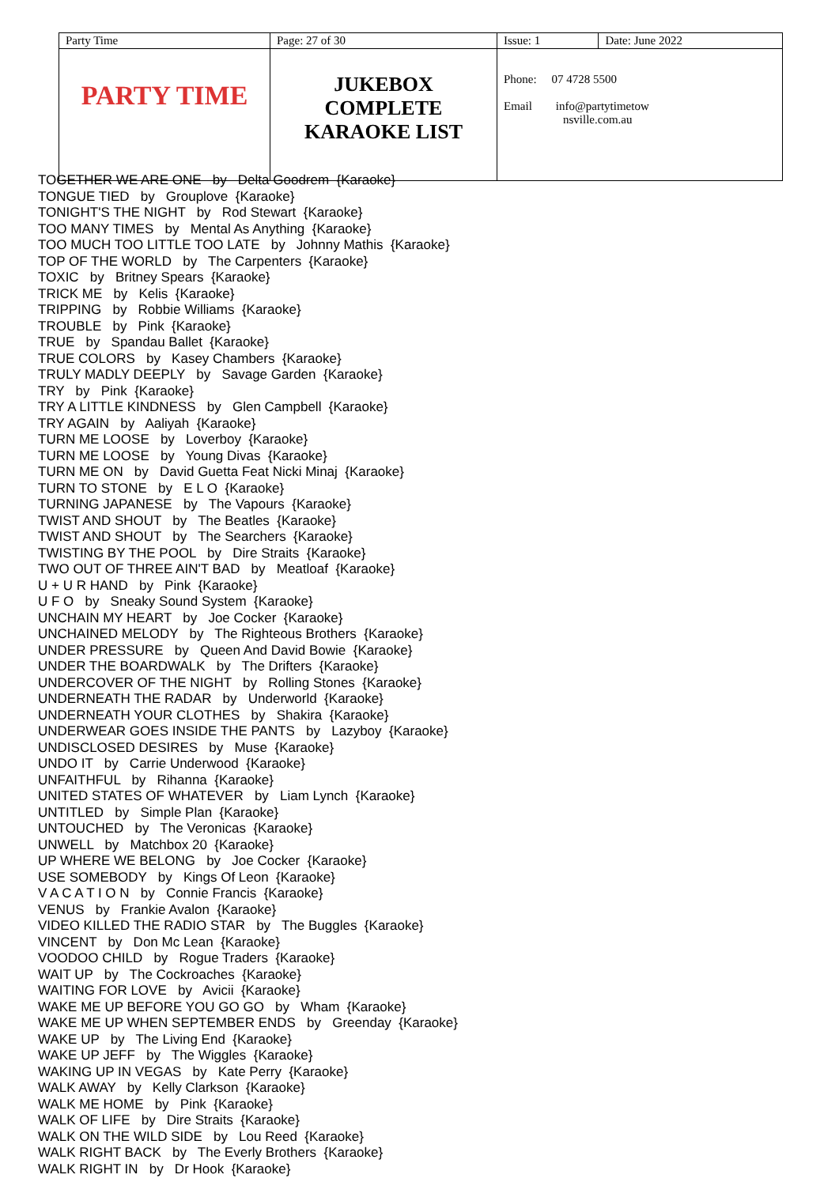| Party Time | Page: 27 of 30 | Issue: 1 | Date: June 2022 |
| PARTY TIME | JUKEBOX COMPLETE KARAOKE LIST | Phone: 07 4728 5500 Email info@partytimetow nsville.com.au | |
TOGETHER WE ARE ONE by Delta Goodrem {Karaoke} TONGUE TIED by Grouplove {Karaoke} TONIGHT'S THE NIGHT by Rod Stewart {Karaoke} TOO MANY TIMES by Mental As Anything {Karaoke} TOO MUCH TOO LITTLE TOO LATE by Johnny Mathis {Karaoke} TOP OF THE WORLD by The Carpenters {Karaoke} TOXIC by Britney Spears {Karaoke} TRICK ME by Kelis {Karaoke} TRIPPING by Robbie Williams {Karaoke} TROUBLE by Pink {Karaoke} TRUE by Spandau Ballet {Karaoke} TRUE COLORS by Kasey Chambers {Karaoke} TRULY MADLY DEEPLY by Savage Garden {Karaoke} TRY by Pink {Karaoke} TRY A LITTLE KINDNESS by Glen Campbell {Karaoke} TRY AGAIN by Aaliyah {Karaoke} TURN ME LOOSE by Loverboy {Karaoke} TURN ME LOOSE by Young Divas {Karaoke} TURN ME ON by David Guetta Feat Nicki Minaj {Karaoke} TURN TO STONE by E L O {Karaoke} TURNING JAPANESE by The Vapours {Karaoke} TWIST AND SHOUT by The Beatles {Karaoke} TWIST AND SHOUT by The Searchers {Karaoke} TWISTING BY THE POOL by Dire Straits {Karaoke} TWO OUT OF THREE AIN'T BAD by Meatloaf {Karaoke} U + U R HAND by Pink {Karaoke} U F O by Sneaky Sound System {Karaoke} UNCHAIN MY HEART by Joe Cocker {Karaoke} UNCHAINED MELODY by The Righteous Brothers {Karaoke} UNDER PRESSURE by Queen And David Bowie {Karaoke} UNDER THE BOARDWALK by The Drifters {Karaoke} UNDERCOVER OF THE NIGHT by Rolling Stones {Karaoke} UNDERNEATH THE RADAR by Underworld {Karaoke} UNDERNEATH YOUR CLOTHES by Shakira {Karaoke} UNDERWEAR GOES INSIDE THE PANTS by Lazyboy {Karaoke} UNDISCLOSED DESIRES by Muse {Karaoke} UNDO IT by Carrie Underwood {Karaoke} UNFAITHFUL by Rihanna {Karaoke} UNITED STATES OF WHATEVER by Liam Lynch {Karaoke} UNTITLED by Simple Plan {Karaoke} UNTOUCHED by The Veronicas {Karaoke} UNWELL by Matchbox 20 {Karaoke} UP WHERE WE BELONG by Joe Cocker {Karaoke} USE SOMEBODY by Kings Of Leon {Karaoke} V A C A T I O N by Connie Francis {Karaoke} VENUS by Frankie Avalon {Karaoke} VIDEO KILLED THE RADIO STAR by The Buggles {Karaoke} VINCENT by Don Mc Lean {Karaoke} VOODOO CHILD by Rogue Traders {Karaoke} WAIT UP by The Cockroaches {Karaoke} WAITING FOR LOVE by Avicii {Karaoke} WAKE ME UP BEFORE YOU GO GO by Wham {Karaoke} WAKE ME UP WHEN SEPTEMBER ENDS by Greenday {Karaoke} WAKE UP by The Living End {Karaoke} WAKE UP JEFF by The Wiggles {Karaoke} WAKING UP IN VEGAS by Kate Perry {Karaoke} WALK AWAY by Kelly Clarkson {Karaoke} WALK ME HOME by Pink {Karaoke} WALK OF LIFE by Dire Straits {Karaoke} WALK ON THE WILD SIDE by Lou Reed {Karaoke} WALK RIGHT BACK by The Everly Brothers {Karaoke} WALK RIGHT IN by Dr Hook {Karaoke}